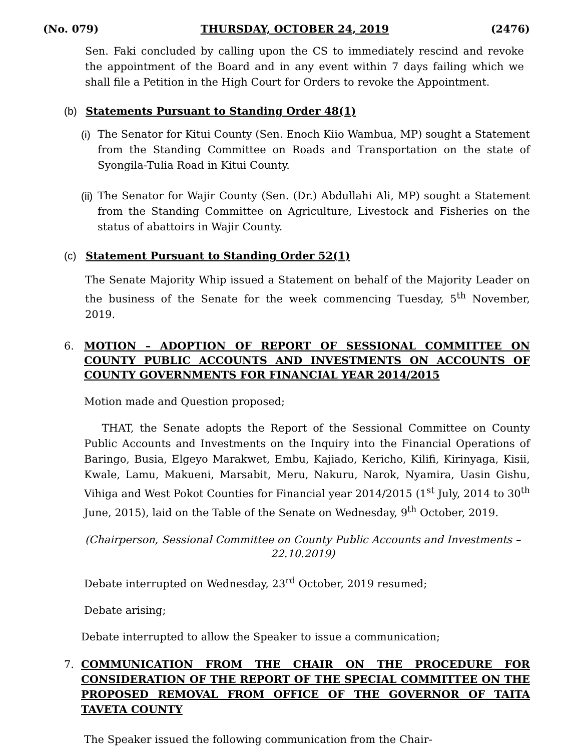(No. 079) THURSDAY, OCTOBER 24, 2019 (2476)
Sen. Faki concluded by calling upon the CS to immediately rescind and revoke the appointment of the Board and in any event within 7 days failing which we shall file a Petition in the High Court for Orders to revoke the Appointment.
(b) Statements Pursuant to Standing Order 48(1)
(i)
The Senator for Kitui County (Sen. Enoch Kiio Wambua, MP) sought a Statement from the Standing Committee on Roads and Transportation on the state of Syongila-Tulia Road in Kitui County.
(ii)
The Senator for Wajir County (Sen. (Dr.) Abdullahi Ali, MP) sought a Statement from the Standing Committee on Agriculture, Livestock and Fisheries on the status of abattoirs in Wajir County.
(c) Statement Pursuant to Standing Order 52(1)
The Senate Majority Whip issued a Statement on behalf of the Majority Leader on the business of the Senate for the week commencing Tuesday, 5<sup>th</sup> November, 2019.
6.
MOTION – ADOPTION OF REPORT OF SESSIONAL COMMITTEE ON COUNTY PUBLIC ACCOUNTS AND INVESTMENTS ON ACCOUNTS OF COUNTY GOVERNMENTS FOR FINANCIAL YEAR 2014/2015
Motion made and Question proposed;
THAT, the Senate adopts the Report of the Sessional Committee on County Public Accounts and Investments on the Inquiry into the Financial Operations of Baringo, Busia, Elgeyo Marakwet, Embu, Kajiado, Kericho, Kilifi, Kirinyaga, Kisii, Kwale, Lamu, Makueni, Marsabit, Meru, Nakuru, Narok, Nyamira, Uasin Gishu, Vihiga and West Pokot Counties for Financial year 2014/2015 (1<sup>st</sup> July, 2014 to 30<sup>th</sup> June, 2015), laid on the Table of the Senate on Wednesday, 9<sup>th</sup> October, 2019.
(Chairperson, Sessional Committee on County Public Accounts and Investments – 22.10.2019)
Debate interrupted on Wednesday, 23<sup>rd</sup> October, 2019 resumed;
Debate arising;
Debate interrupted to allow the Speaker to issue a communication;
7.
COMMUNICATION FROM THE CHAIR ON THE PROCEDURE FOR CONSIDERATION OF THE REPORT OF THE SPECIAL COMMITTEE ON THE PROPOSED REMOVAL FROM OFFICE OF THE GOVERNOR OF TAITA TAVETA COUNTY
The Speaker issued the following communication from the Chair-